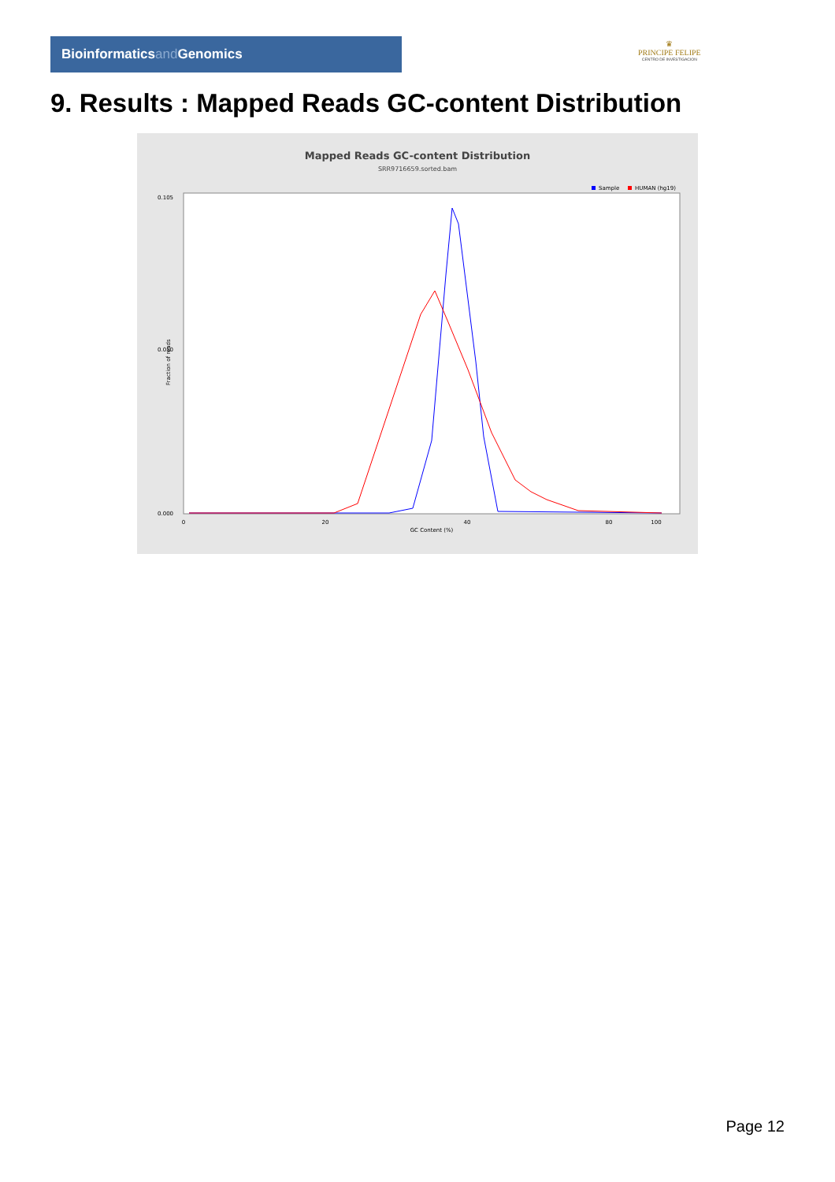Bioinformaticsand Genomics
♛
PRINCIPE FELIPE
CENTRO DE INVESTIGACION
9. Results : Mapped Reads GC-content Distribution
Mapped Reads GC-content Distribution
SRR9716659.sorted.bam
Sample
HUMAN (hg19)
0.105
0.050
0.000
0
20
40
80
100
GC Content (%)
Fraction of reads
Page 12